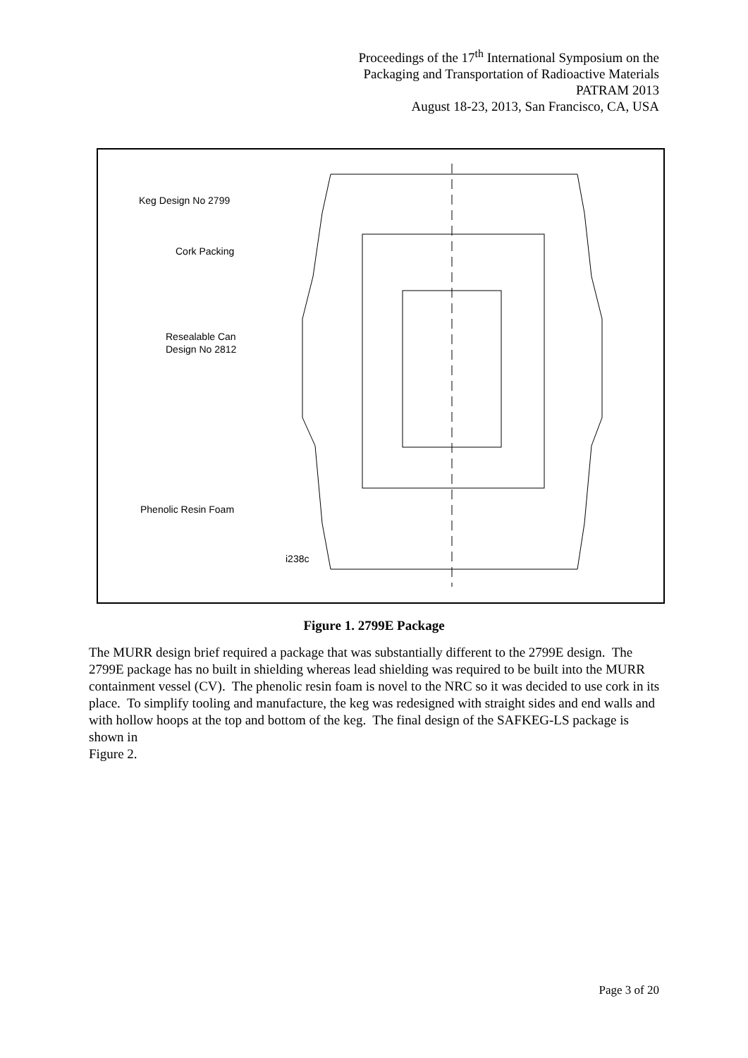Proceedings of the 17<sup>th</sup> International Symposium on the
Packaging and Transportation of Radioactive Materials
PATRAM 2013
August 18-23, 2013, San Francisco, CA, USA
Keg Design No 2799
Cork Packing
Resealable Can
Design No 2812
Phenolic Resin Foam
i238c
Figure 1. 2799E Package
The MURR design brief required a package that was substantially different to the 2799E design. The 2799E package has no built in shielding whereas lead shielding was required to be built into the MURR containment vessel (CV). The phenolic resin foam is novel to the NRC so it was decided to use cork in its place. To simplify tooling and manufacture, the keg was redesigned with straight sides and end walls and with hollow hoops at the top and bottom of the keg. The final design of the SAFKEG-LS package is shown in
Figure 2.
Page 3 of 20